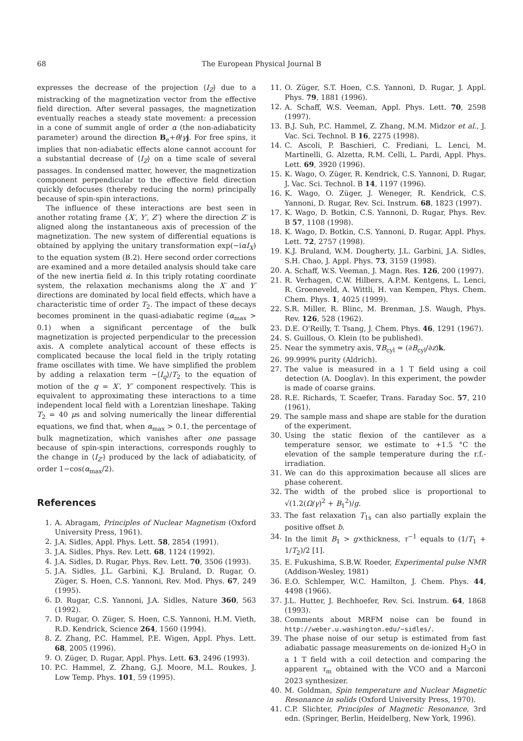68 The European Physical Journal B
expresses the decrease of the projection ⟨I<sub>Z</sub>⟩ due to a mistracking of the magnetization vector from the effective field direction. After several passages, the magnetization eventually reaches a steady state movement: a precession in a cone of summit angle of order α (the non-adiabaticity parameter) around the direction B<sub>e</sub>+θ̇/γj. For free spins, it implies that non-adiabatic effects alone cannot account for a substantial decrease of ⟨I<sub>Z</sub>⟩ on a time scale of several passages. In condensed matter, however, the magnetization component perpendicular to the effective field direction quickly defocuses (thereby reducing the norm) principally because of spin-spin interactions.
The influence of these interactions are best seen in another rotating frame {X′, Y′, Z′} where the direction Z′ is aligned along the instantaneous axis of precession of the magnetization. The new system of differential equations is obtained by applying the unitary transformation exp(−iαI<sub>X</sub>) to the equation system (B.2). Here second order corrections are examined and a more detailed analysis should take care of the new inertia field α̇. In this triply rotating coordinate system, the relaxation mechanisms along the X′ and Y′ directions are dominated by local field effects, which have a characteristic time of order T<sub>2</sub>. The impact of these decays becomes prominent in the quasi-adiabatic regime (α<sub>max</sub> > 0.1) when a significant percentage of the bulk magnetization is projected perpendicular to the precession axis. A complete analytical account of these effects is complicated because the local field in the triply rotating frame oscillates with time. We have simplified the problem by adding a relaxation term −⟨I<sub>q</sub>⟩/T<sub>2</sub> to the equation of motion of the q = X′, Y′ component respectively. This is equivalent to approximating these interactions to a time independent local field with a Lorentzian lineshape. Taking T<sub>2</sub> = 40 μs and solving numerically the linear differential equations, we find that, when α<sub>max</sub> > 0.1, the percentage of bulk magnetization, which vanishes after one passage because of spin-spin interactions, corresponds roughly to the change in ⟨I<sub>Z′</sub>⟩ produced by the lack of adiabaticity, of order 1−cos(α<sub>max</sub>/2).
References
1. A. Abragam, Principles of Nuclear Magnetism (Oxford University Press, 1961).
2. J.A. Sidles, Appl. Phys. Lett. 58, 2854 (1991).
3. J.A. Sidles, Phys. Rev. Lett. 68, 1124 (1992).
4. J.A. Sidles, D. Rugar, Phys. Rev. Lett. 70, 3506 (1993).
5. J.A. Sidles, J.L. Garbini, K.J. Bruland, D. Rugar, O. Züger, S. Hoen, C.S. Yannoni, Rev. Mod. Phys. 67, 249 (1995).
6. D. Rugar, C.S. Yannoni, J.A. Sidles, Nature 360, 563 (1992).
7. D. Rugar, O. Züger, S. Hoen, C.S. Yannoni, H.M. Vieth, R.D. Kendrick, Science 264, 1560 (1994).
8. Z. Zhang, P.C. Hammel, P.E. Wigen, Appl. Phys. Lett. 68, 2005 (1996).
9. O. Züger, D. Rugar, Appl. Phys. Lett. 63, 2496 (1993).
10. P.C. Hammel, Z. Zhang, G.J. Moore, M.L. Roukes, J. Low Temp. Phys. 101, 59 (1995).
11. O. Züger, S.T. Hoen, C.S. Yannoni, D. Rugar, J. Appl. Phys. 79, 1881 (1996).
12. A. Schaff, W.S. Veeman, Appl. Phys. Lett. 70, 2598 (1997).
13. B.J. Suh, P.C. Hammel, Z. Zhang, M.M. Midzor et al., J. Vac. Sci. Technol. B 16, 2275 (1998).
14. C. Ascoli, P. Baschieri, C. Frediani, L. Lenci, M. Martinelli, G. Alzetta, R.M. Celli, L. Pardi, Appl. Phys. Lett. 69, 3920 (1996).
15. K. Wago, O. Züger, R. Kendrick, C.S. Yannoni, D. Rugar, J. Vac. Sci. Technol. B 14, 1197 (1996).
16. K. Wago, O. Züger, J. Weneger, R. Kendrick, C.S. Yannoni, D. Rugar, Rev. Sci. Instrum. 68, 1823 (1997).
17. K. Wago, D. Botkin, C.S. Yannoni, D. Rugar, Phys. Rev. B 57, 1108 (1998).
18. K. Wago, D. Botkin, C.S. Yannoni, D. Rugar, Appl. Phys. Lett. 72, 2757 (1998).
19. K.J. Bruland, W.M. Dougherty, J.L. Garbini, J.A. Sidles, S.H. Chao, J. Appl. Phys. 73, 3159 (1998).
20. A. Schaff, W.S. Veeman, J. Magn. Res. 126, 200 (1997).
21. R. Verhagen, C.W. Hilbers, A.P.M. Kentgens, L. Lenci, R. Groeneveld, A. Wittli, H. van Kempen, Phys. Chem. Chem. Phys. 1, 4025 (1999).
22. S.R. Miller, R. Blinc, M. Brenman, J.S. Waugh, Phys. Rev. 126, 528 (1962).
23. D.E. O'Reilly, T. Tsang, J. Chem. Phys. 46, 1291 (1967).
24. S. Guillous, O. Klein (to be published).
25. Near the symmetry axis, ∇B<sub>cyl</sub> ≈ (∂B<sub>cyl</sub>/∂z)k.
26. 99.999% purity (Aldrich).
27. The value is measured in a 1 T field using a coil detection (A. Dooglav). In this experiment, the powder is made of coarse grains.
28. R.E. Richards, T. Scaefer, Trans. Faraday Soc. 57, 210 (1961).
29. The sample mass and shape are stable for the duration of the experiment.
30. Using the static flexion of the cantilever as a temperature sensor, we estimate to +1.5 °C the elevation of the sample temperature during the r.f.-irradiation.
31. We can do this approximation because all slices are phase coherent.
32. The width of the probed slice is proportional to √(1.2(Ω/γ)<sup>2</sup> + B<sub>1</sub><sup>2</sup>)/g.
33. The fast relaxation T<sub>1s</sub> can also partially explain the positive offset b.
34. In the limit B<sub>1</sub> > g×thickness, τ<sup>−1</sup> equals to (1/T<sub>1</sub> + 1/T<sub>2</sub>)/2 [1].
35. E. Fukushima, S.B.W. Roeder, Experimental pulse NMR (Addison-Wesley, 1981)
36. E.O. Schlemper, W.C. Hamilton, J. Chem. Phys. 44, 4498 (1966).
37. J.L. Hutter, J. Bechhoefer, Rev. Sci. Instrum. 64, 1868 (1993).
38. Comments about MRFM noise can be found in http://weber.u.washington.edu/∼sidles/.
39. The phase noise of our setup is estimated from fast adiabatic passage measurements on de-ionized H<sub>2</sub>O in a 1 T field with a coil detection and comparing the apparent τ<sub>m</sub> obtained with the VCO and a Marconi 2023 synthesizer.
40. M. Goldman, Spin temperature and Nuclear Magnetic Resonance in solids (Oxford University Press, 1970).
41. C.P. Slichter, Principles of Magnetic Resonance, 3rd edn. (Springer, Berlin, Heidelberg, New York, 1996).